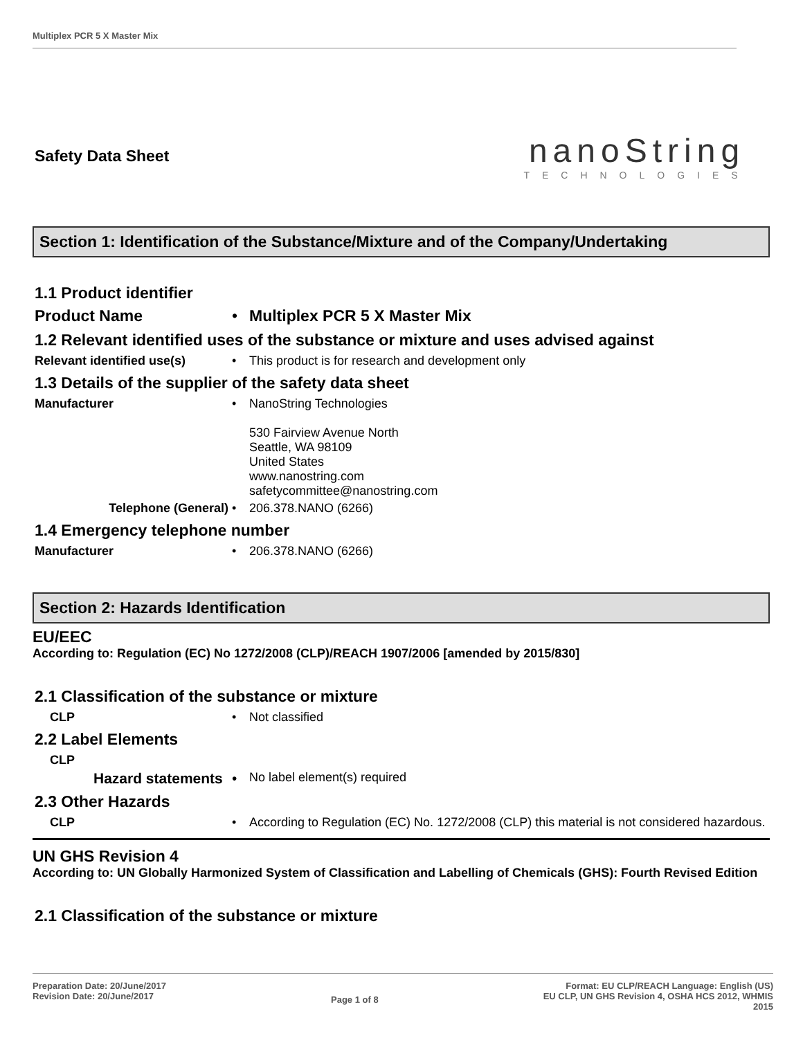Multiplex PCR 5 X Master Mix
Safety Data Sheet
nanoString
TECHNOLOGIES
Section 1: Identification of the Substance/Mixture and of the Company/Undertaking
1.1 Product identifier
Product Name • Multiplex PCR 5 X Master Mix
1.2 Relevant identified uses of the substance or mixture and uses advised against
Relevant identified use(s) • This product is for research and development only
1.3 Details of the supplier of the safety data sheet
Manufacturer • NanoString Technologies
530 Fairview Avenue North
Seattle, WA 98109
United States
www.nanostring.com
safetycommittee@nanostring.com
Telephone (General) • 206.378.NANO (6266)
1.4 Emergency telephone number
Manufacturer • 206.378.NANO (6266)
Section 2: Hazards Identification
EU/EEC
According to: Regulation (EC) No 1272/2008 (CLP)/REACH 1907/2006 [amended by 2015/830]
2.1 Classification of the substance or mixture
CLP • Not classified
2.2 Label Elements
CLP
Hazard statements
•
No label element(s) required
2.3 Other Hazards
CLP • According to Regulation (EC) No. 1272/2008 (CLP) this material is not considered hazardous.
UN GHS Revision 4
According to: UN Globally Harmonized System of Classification and Labelling of Chemicals (GHS): Fourth Revised Edition
2.1 Classification of the substance or mixture
Preparation Date: 20/June/2017
Revision Date: 20/June/2017
Page 1 of 8
Format: EU CLP/REACH Language: English (US)
EU CLP, UN GHS Revision 4, OSHA HCS 2012, WHMIS
2015